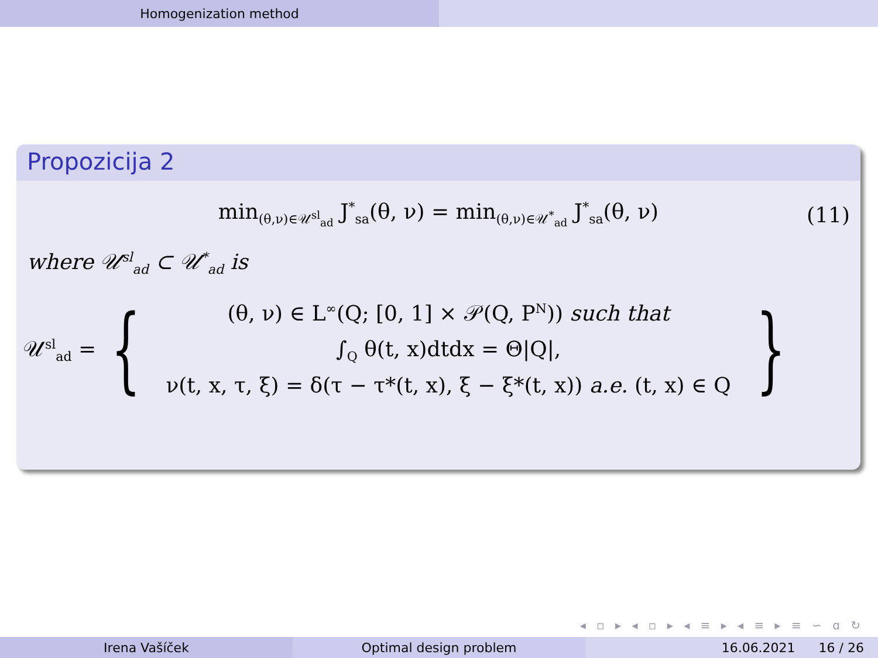Homogenization method
Propozicija 2
min<sub>(θ,ν)∈𝒰<sup>sl</sup><sub>ad</sub></sub> J<sup>*</sup><sub>sa</sub>(θ, ν) = min<sub>(θ,ν)∈𝒰<sup>*</sup><sub>ad</sub></sub> J<sup>*</sup><sub>sa</sub>(θ, ν) (11)
where 𝒰<sup>sl</sup><sub>ad</sub> ⊂ 𝒰<sup>*</sup><sub>ad</sub> is
𝒰<sup>sl</sup><sub>ad</sub> = {
(θ, ν) ∈ L<sup>∞</sup>(Q; [0, 1] × 𝒫(Q, P<sup>N</sup>)) such that
∫<sub>Q</sub> θ(t, x)dtdx = Θ|Q|,
ν(t, x, τ, ξ) = δ(τ − τ*(t, x), ξ − ξ*(t, x)) a.e. (t, x) ∈ Q
}
◂ ▫ ▸ ◂ ▫ ▸ ◂ ≡ ▸ ◂ ≡ ▸ ≡ ∽ ɑ ↻
Irena Vašíček Optimal design problem 16.06.2021 16 / 26